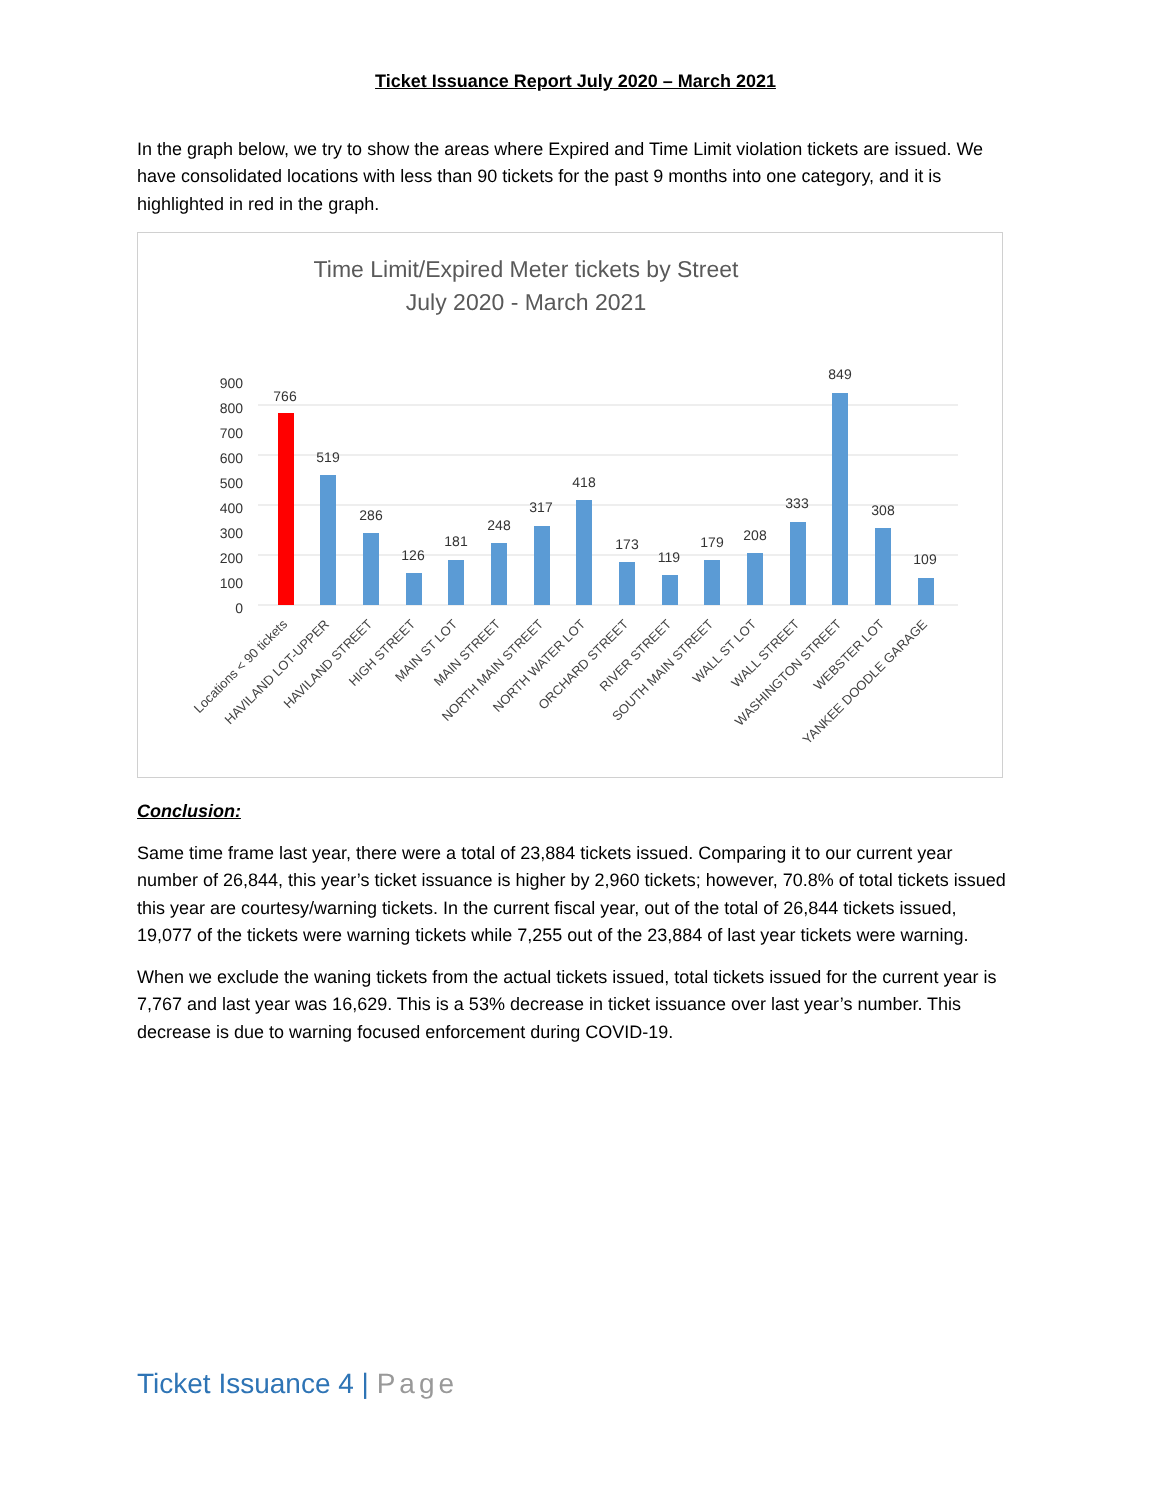Ticket Issuance Report July 2020 – March 2021
In the graph below, we try to show the areas where Expired and Time Limit violation tickets are issued. We have consolidated locations with less than 90 tickets for the past 9 months into one category, and it is highlighted in red in the graph.
Time Limit/Expired Meter tickets by Street
July 2020 - March 2021
0
100
200
300
400
500
600
700
800
900
766
519
286
126
181
248
317
418
173
119
179
208
333
849
308
109
Locations < 90 tickets
HAVILAND LOT-UPPER
HAVILAND STREET
HIGH STREET
MAIN ST LOT
MAIN STREET
NORTH MAIN STREET
NORTH WATER LOT
ORCHARD STREET
RIVER STREET
SOUTH MAIN STREET
WALL ST LOT
WALL STREET
WASHINGTON STREET
WEBSTER LOT
YANKEE DOODLE GARAGE
Conclusion:
Same time frame last year, there were a total of 23,884 tickets issued. Comparing it to our current year number of 26,844, this year’s ticket issuance is higher by 2,960 tickets; however, 70.8% of total tickets issued this year are courtesy/warning tickets. In the current fiscal year, out of the total of 26,844 tickets issued, 19,077 of the tickets were warning tickets while 7,255 out of the 23,884 of last year tickets were warning.
When we exclude the waning tickets from the actual tickets issued, total tickets issued for the current year is 7,767 and last year was 16,629. This is a 53% decrease in ticket issuance over last year’s number. This decrease is due to warning focused enforcement during COVID-19.
Ticket Issuance 4 | Page